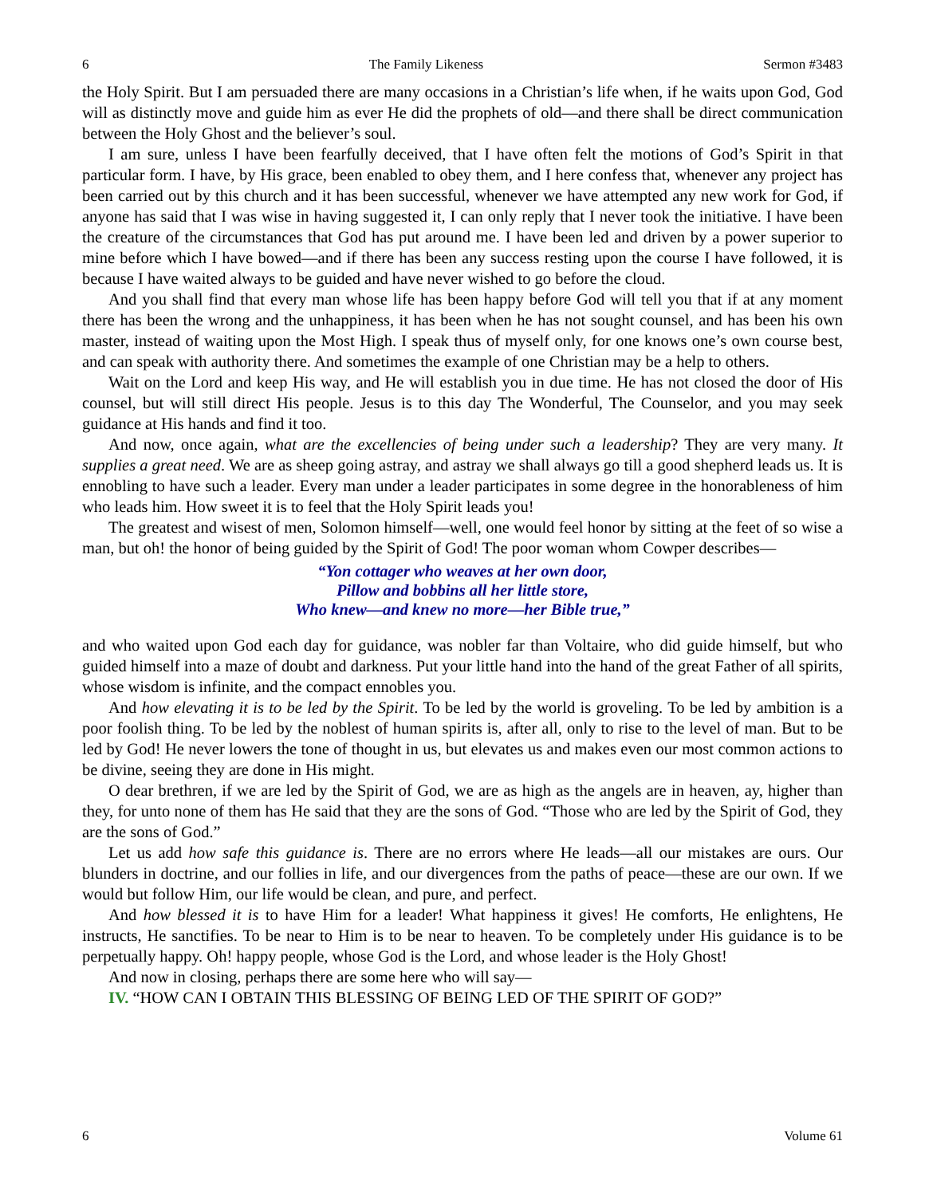6 The Family Likeness Sermon #3483
the Holy Spirit. But I am persuaded there are many occasions in a Christian’s life when, if he waits upon God, God will as distinctly move and guide him as ever He did the prophets of old—and there shall be direct communication between the Holy Ghost and the believer’s soul.
I am sure, unless I have been fearfully deceived, that I have often felt the motions of God’s Spirit in that particular form. I have, by His grace, been enabled to obey them, and I here confess that, whenever any project has been carried out by this church and it has been successful, whenever we have attempted any new work for God, if anyone has said that I was wise in having suggested it, I can only reply that I never took the initiative. I have been the creature of the circumstances that God has put around me. I have been led and driven by a power superior to mine before which I have bowed—and if there has been any success resting upon the course I have followed, it is because I have waited always to be guided and have never wished to go before the cloud.
And you shall find that every man whose life has been happy before God will tell you that if at any moment there has been the wrong and the unhappiness, it has been when he has not sought counsel, and has been his own master, instead of waiting upon the Most High. I speak thus of myself only, for one knows one’s own course best, and can speak with authority there. And sometimes the example of one Christian may be a help to others.
Wait on the Lord and keep His way, and He will establish you in due time. He has not closed the door of His counsel, but will still direct His people. Jesus is to this day The Wonderful, The Counselor, and you may seek guidance at His hands and find it too.
And now, once again, what are the excellencies of being under such a leadership? They are very many. It supplies a great need. We are as sheep going astray, and astray we shall always go till a good shepherd leads us. It is ennobling to have such a leader. Every man under a leader participates in some degree in the honorableness of him who leads him. How sweet it is to feel that the Holy Spirit leads you!
The greatest and wisest of men, Solomon himself—well, one would feel honor by sitting at the feet of so wise a man, but oh! the honor of being guided by the Spirit of God! The poor woman whom Cowper describes—
“Yon cottager who weaves at her own door,
Pillow and bobbins all her little store,
Who knew—and knew no more—her Bible true,”
and who waited upon God each day for guidance, was nobler far than Voltaire, who did guide himself, but who guided himself into a maze of doubt and darkness. Put your little hand into the hand of the great Father of all spirits, whose wisdom is infinite, and the compact ennobles you.
And how elevating it is to be led by the Spirit. To be led by the world is groveling. To be led by ambition is a poor foolish thing. To be led by the noblest of human spirits is, after all, only to rise to the level of man. But to be led by God! He never lowers the tone of thought in us, but elevates us and makes even our most common actions to be divine, seeing they are done in His might.
O dear brethren, if we are led by the Spirit of God, we are as high as the angels are in heaven, ay, higher than they, for unto none of them has He said that they are the sons of God. “Those who are led by the Spirit of God, they are the sons of God.”
Let us add how safe this guidance is. There are no errors where He leads—all our mistakes are ours. Our blunders in doctrine, and our follies in life, and our divergences from the paths of peace—these are our own. If we would but follow Him, our life would be clean, and pure, and perfect.
And how blessed it is to have Him for a leader! What happiness it gives! He comforts, He enlightens, He instructs, He sanctifies. To be near to Him is to be near to heaven. To be completely under His guidance is to be perpetually happy. Oh! happy people, whose God is the Lord, and whose leader is the Holy Ghost!
And now in closing, perhaps there are some here who will say—
IV. “HOW CAN I OBTAIN THIS BLESSING OF BEING LED OF THE SPIRIT OF GOD?”
6 Volume 61